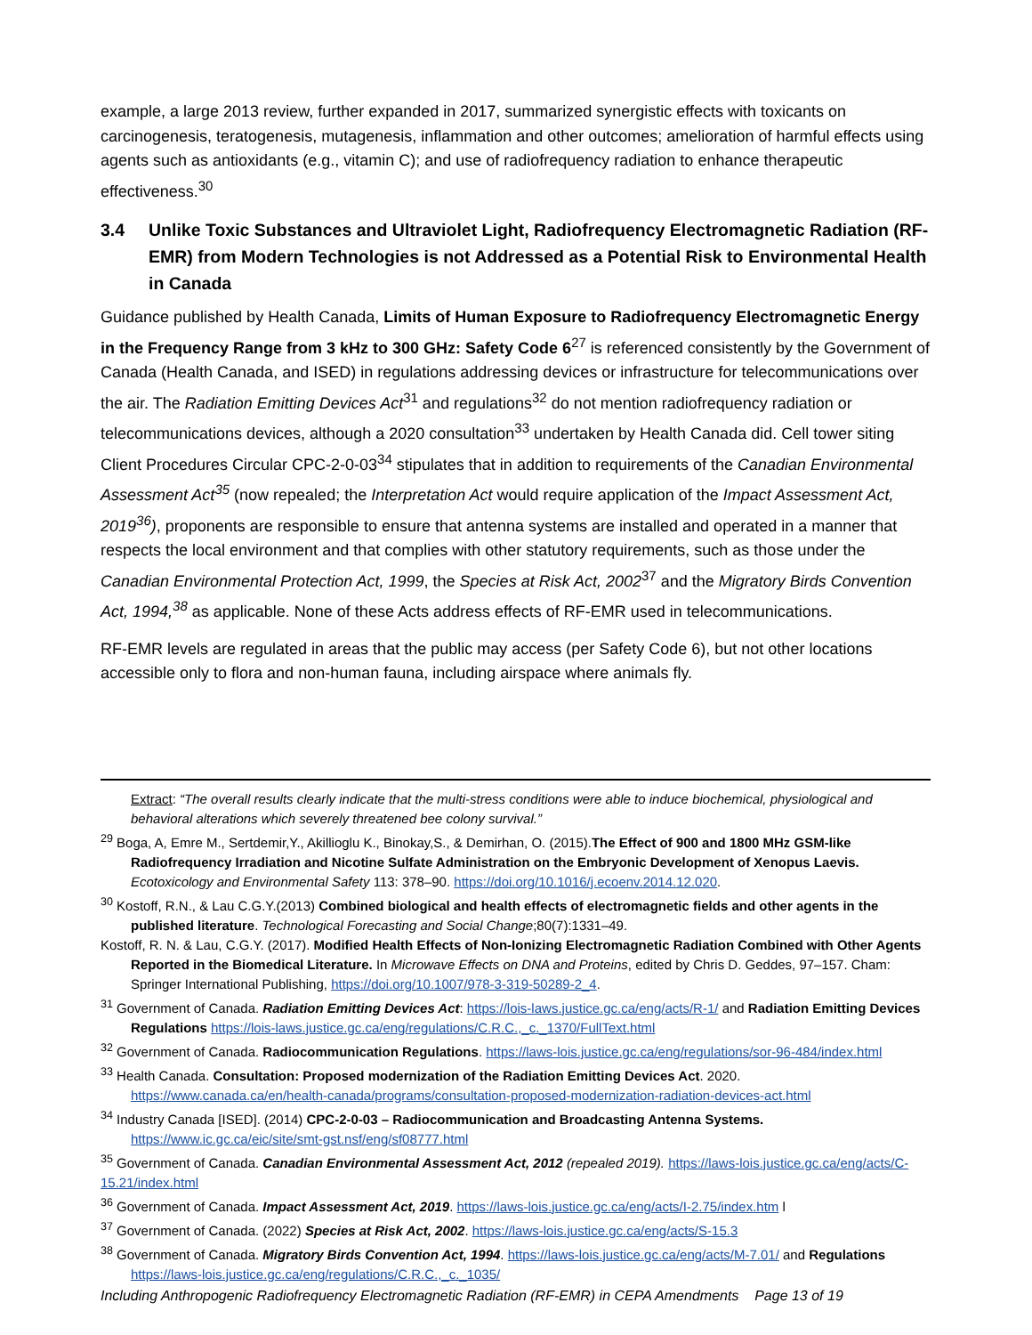example, a large 2013 review, further expanded in 2017, summarized synergistic effects with toxicants on carcinogenesis, teratogenesis, mutagenesis, inflammation and other outcomes; amelioration of harmful effects using agents such as antioxidants (e.g., vitamin C); and use of radiofrequency radiation to enhance therapeutic effectiveness.<sup>30</sup>
3.4 Unlike Toxic Substances and Ultraviolet Light, Radiofrequency Electromagnetic Radiation (RF-EMR) from Modern Technologies is not Addressed as a Potential Risk to Environmental Health in Canada
Guidance published by Health Canada, Limits of Human Exposure to Radiofrequency Electromagnetic Energy in the Frequency Range from 3 kHz to 300 GHz: Safety Code 6<sup>27</sup> is referenced consistently by the Government of Canada (Health Canada, and ISED) in regulations addressing devices or infrastructure for telecommunications over the air. The Radiation Emitting Devices Act<sup>31</sup> and regulations<sup>32</sup> do not mention radiofrequency radiation or telecommunications devices, although a 2020 consultation<sup>33</sup> undertaken by Health Canada did. Cell tower siting Client Procedures Circular CPC-2-0-03<sup>34</sup> stipulates that in addition to requirements of the Canadian Environmental Assessment Act<sup>35</sup> (now repealed; the Interpretation Act would require application of the Impact Assessment Act, 2019<sup>36</sup>), proponents are responsible to ensure that antenna systems are installed and operated in a manner that respects the local environment and that complies with other statutory requirements, such as those under the Canadian Environmental Protection Act, 1999, the Species at Risk Act, 2002<sup>37</sup> and the Migratory Birds Convention Act, 1994,<sup>38</sup> as applicable. None of these Acts address effects of RF-EMR used in telecommunications.
RF-EMR levels are regulated in areas that the public may access (per Safety Code 6), but not other locations accessible only to flora and non-human fauna, including airspace where animals fly.
Extract: “The overall results clearly indicate that the multi-stress conditions were able to induce biochemical, physiological and behavioral alterations which severely threatened bee colony survival.”
<sup>29</sup> Boga, A, Emre M., Sertdemir,Y., Akillioglu K., Binokay,S., & Demirhan, O. (2015).The Effect of 900 and 1800 MHz GSM-like Radiofrequency Irradiation and Nicotine Sulfate Administration on the Embryonic Development of Xenopus Laevis. Ecotoxicology and Environmental Safety 113: 378–90. https://doi.org/10.1016/j.ecoenv.2014.12.020.
<sup>30</sup> Kostoff, R.N., & Lau C.G.Y.(2013) Combined biological and health effects of electromagnetic fields and other agents in the published literature. Technological Forecasting and Social Change;80(7):1331–49.
Kostoff, R. N. & Lau, C.G.Y. (2017). Modified Health Effects of Non-Ionizing Electromagnetic Radiation Combined with Other Agents Reported in the Biomedical Literature. In Microwave Effects on DNA and Proteins, edited by Chris D. Geddes, 97–157. Cham: Springer International Publishing, https://doi.org/10.1007/978-3-319-50289-2_4.
<sup>31</sup> Government of Canada. Radiation Emitting Devices Act: https://lois-laws.justice.gc.ca/eng/acts/R-1/ and Radiation Emitting Devices Regulations https://lois-laws.justice.gc.ca/eng/regulations/C.R.C.,_c._1370/FullText.html
<sup>32</sup> Government of Canada. Radiocommunication Regulations. https://laws-lois.justice.gc.ca/eng/regulations/sor-96-484/index.html
<sup>33</sup> Health Canada. Consultation: Proposed modernization of the Radiation Emitting Devices Act. 2020. https://www.canada.ca/en/health-canada/programs/consultation-proposed-modernization-radiation-devices-act.html
<sup>34</sup> Industry Canada [ISED]. (2014) CPC-2-0-03 – Radiocommunication and Broadcasting Antenna Systems. https://www.ic.gc.ca/eic/site/smt-gst.nsf/eng/sf08777.html
<sup>35</sup> Government of Canada. Canadian Environmental Assessment Act, 2012 (repealed 2019). https://laws-lois.justice.gc.ca/eng/acts/C-15.21/index.html
<sup>36</sup> Government of Canada. Impact Assessment Act, 2019. https://laws-lois.justice.gc.ca/eng/acts/I-2.75/index.htm l
<sup>37</sup> Government of Canada. (2022) Species at Risk Act, 2002. https://laws-lois.justice.gc.ca/eng/acts/S-15.3
<sup>38</sup> Government of Canada. Migratory Birds Convention Act, 1994. https://laws-lois.justice.gc.ca/eng/acts/M-7.01/ and Regulations https://laws-lois.justice.gc.ca/eng/regulations/C.R.C.,_c._1035/
Including Anthropogenic Radiofrequency Electromagnetic Radiation (RF-EMR) in CEPA Amendments Page 13 of 19